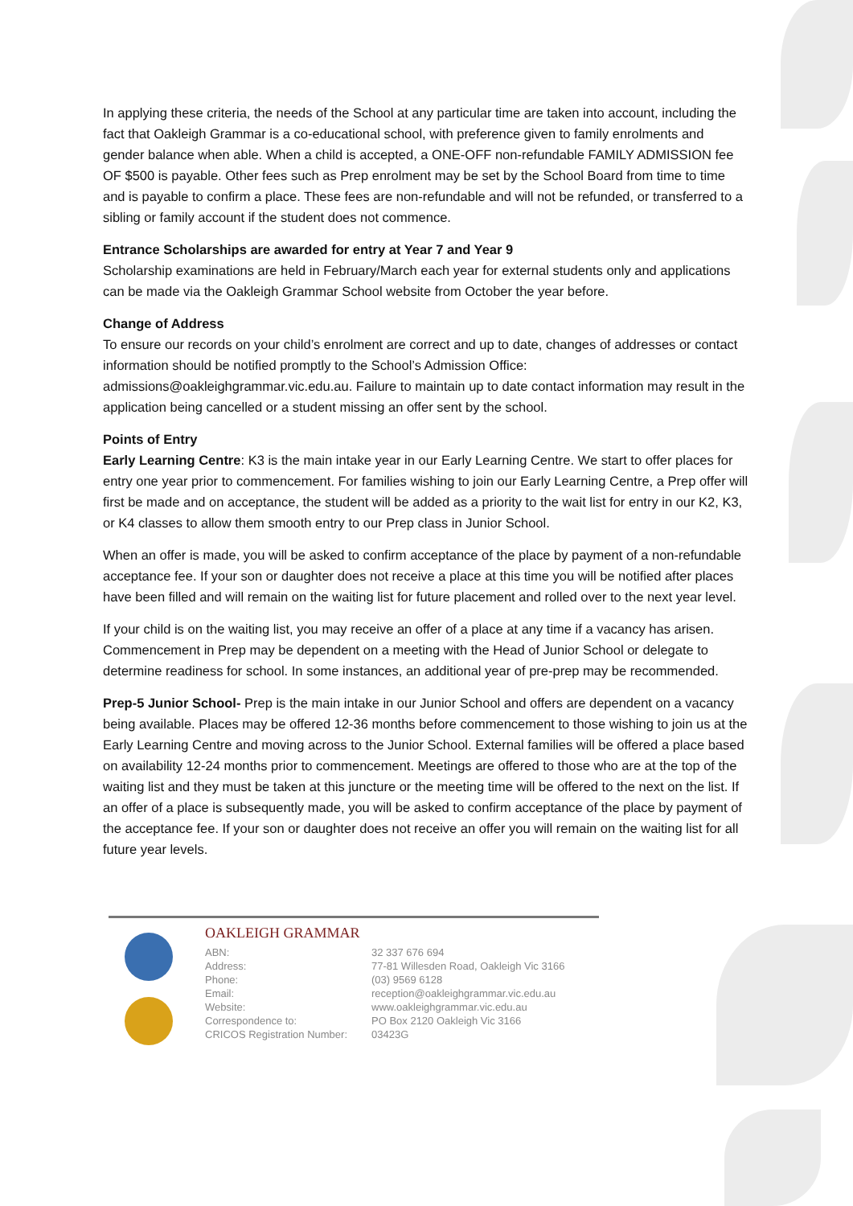In applying these criteria, the needs of the School at any particular time are taken into account, including the fact that Oakleigh Grammar is a co-educational school, with preference given to family enrolments and gender balance when able. When a child is accepted, a ONE-OFF non-refundable FAMILY ADMISSION fee OF $500 is payable. Other fees such as Prep enrolment may be set by the School Board from time to time and is payable to confirm a place. These fees are non-refundable and will not be refunded, or transferred to a sibling or family account if the student does not commence.
Entrance Scholarships are awarded for entry at Year 7 and Year 9
Scholarship examinations are held in February/March each year for external students only and applications can be made via the Oakleigh Grammar School website from October the year before.
Change of Address
To ensure our records on your child’s enrolment are correct and up to date, changes of addresses or contact information should be notified promptly to the School’s Admission Office: admissions@oakleighgrammar.vic.edu.au. Failure to maintain up to date contact information may result in the application being cancelled or a student missing an offer sent by the school.
Points of Entry
Early Learning Centre: K3 is the main intake year in our Early Learning Centre. We start to offer places for entry one year prior to commencement. For families wishing to join our Early Learning Centre, a Prep offer will first be made and on acceptance, the student will be added as a priority to the wait list for entry in our K2, K3, or K4 classes to allow them smooth entry to our Prep class in Junior School.
When an offer is made, you will be asked to confirm acceptance of the place by payment of a non-refundable acceptance fee. If your son or daughter does not receive a place at this time you will be notified after places have been filled and will remain on the waiting list for future placement and rolled over to the next year level.
If your child is on the waiting list, you may receive an offer of a place at any time if a vacancy has arisen. Commencement in Prep may be dependent on a meeting with the Head of Junior School or delegate to determine readiness for school. In some instances, an additional year of pre-prep may be recommended.
Prep-5 Junior School- Prep is the main intake in our Junior School and offers are dependent on a vacancy being available. Places may be offered 12-36 months before commencement to those wishing to join us at the Early Learning Centre and moving across to the Junior School. External families will be offered a place based on availability 12-24 months prior to commencement. Meetings are offered to those who are at the top of the waiting list and they must be taken at this juncture or the meeting time will be offered to the next on the list. If an offer of a place is subsequently made, you will be asked to confirm acceptance of the place by payment of the acceptance fee. If your son or daughter does not receive an offer you will remain on the waiting list for all future year levels.
OAKLEIGH GRAMMAR
| ABN: | 32 337 676 694 |
| Address: | 77-81 Willesden Road, Oakleigh Vic 3166 |
| Phone: | (03) 9569 6128 |
| Email: | reception@oakleighgrammar.vic.edu.au |
| Website: | www.oakleighgrammar.vic.edu.au |
| Correspondence to: | PO Box 2120 Oakleigh Vic 3166 |
| CRICOS Registration Number: | 03423G |